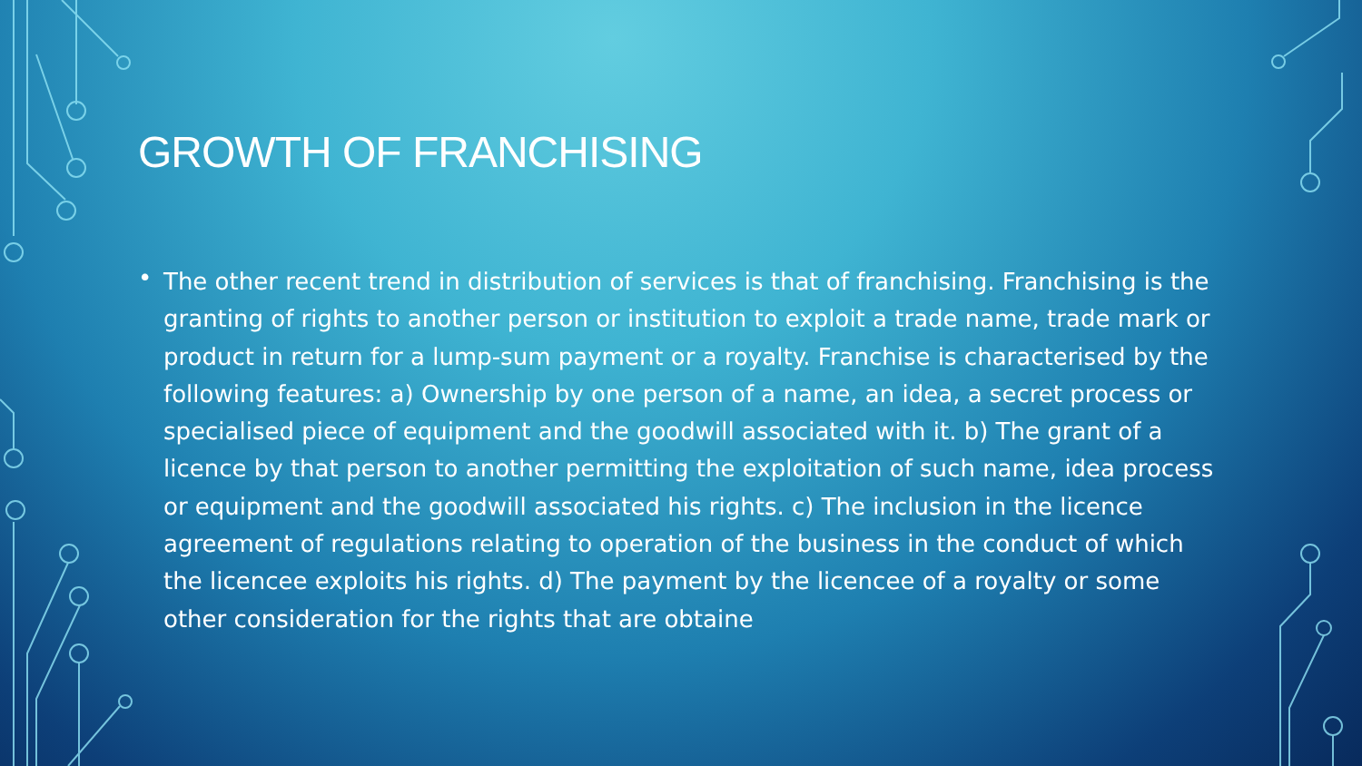GROWTH OF FRANCHISING
• The other recent trend in distribution of services is that of franchising. Franchising is the granting of rights to another person or institution to exploit a trade name, trade mark or product in return for a lump-sum payment or a royalty. Franchise is characterised by the following features: a) Ownership by one person of a name, an idea, a secret process or specialised piece of equipment and the goodwill associated with it. b) The grant of a licence by that person to another permitting the exploitation of such name, idea process or equipment and the goodwill associated his rights. c) The inclusion in the licence agreement of regulations relating to operation of the business in the conduct of which the licencee exploits his rights. d) The payment by the licencee of a royalty or some other consideration for the rights that are obtaine